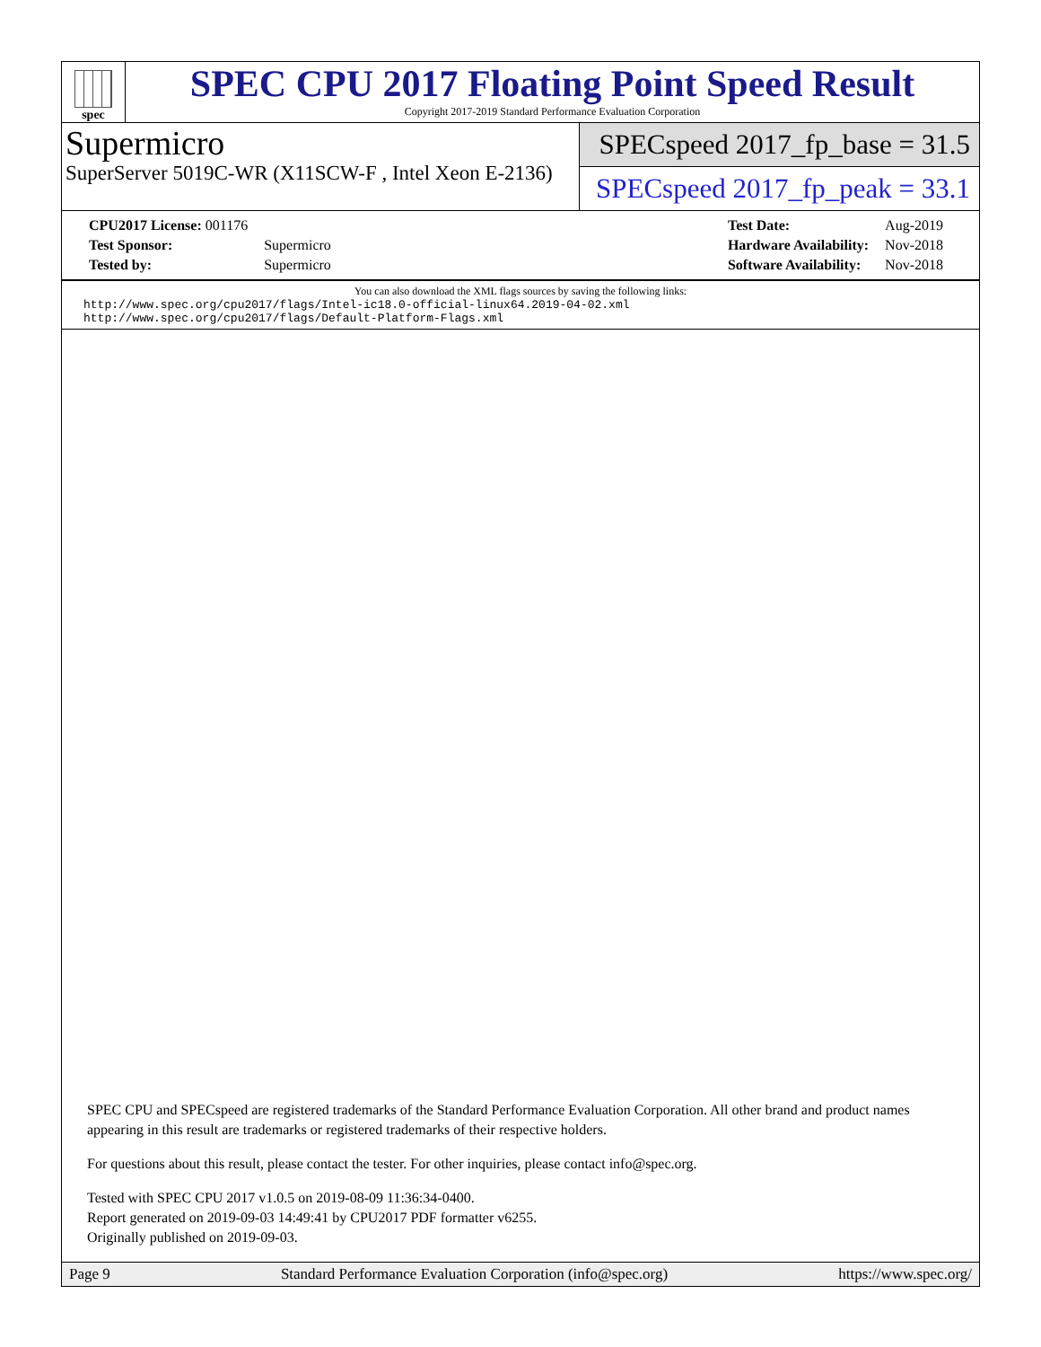spec
SPEC CPU 2017 Floating Point Speed Result
Copyright 2017-2019 Standard Performance Evaluation Corporation
Supermicro
SuperServer 5019C-WR (X11SCW-F , Intel Xeon E-2136)
SPECspeed 2017_fp_base = 31.5
SPECspeed 2017_fp_peak = 33.1
| CPU2017 License: 001176 | |
| Test Sponsor: | Supermicro |
| Tested by: | Supermicro |
| Test Date: | Aug-2019 |
| Hardware Availability: | Nov-2018 |
| Software Availability: | Nov-2018 |
You can also download the XML flags sources by saving the following links:
http://www.spec.org/cpu2017/flags/Intel-ic18.0-official-linux64.2019-04-02.xml
http://www.spec.org/cpu2017/flags/Default-Platform-Flags.xml
SPEC CPU and SPECspeed are registered trademarks of the Standard Performance Evaluation Corporation. All other brand and product names appearing in this result are trademarks or registered trademarks of their respective holders.
For questions about this result, please contact the tester. For other inquiries, please contact info@spec.org.
Tested with SPEC CPU 2017 v1.0.5 on 2019-08-09 11:36:34-0400.
Report generated on 2019-09-03 14:49:41 by CPU2017 PDF formatter v6255.
Originally published on 2019-09-03.
Page 9 Standard Performance Evaluation Corporation (info@spec.org) https://www.spec.org/